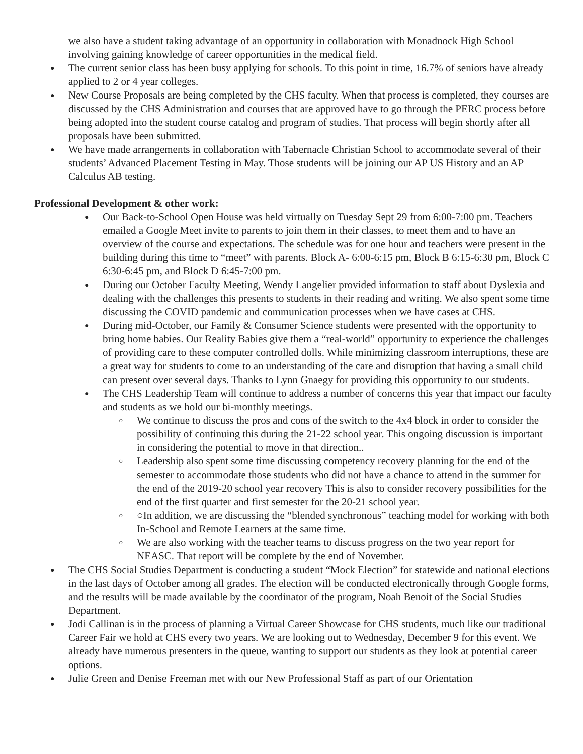we also have a student taking advantage of an opportunity in collaboration with Monadnock High School involving gaining knowledge of career opportunities in the medical field.
● The current senior class has been busy applying for schools. To this point in time, 16.7% of seniors have already applied to 2 or 4 year colleges.
● New Course Proposals are being completed by the CHS faculty. When that process is completed, they courses are discussed by the CHS Administration and courses that are approved have to go through the PERC process before being adopted into the student course catalog and program of studies. That process will begin shortly after all proposals have been submitted.
● We have made arrangements in collaboration with Tabernacle Christian School to accommodate several of their students’ Advanced Placement Testing in May. Those students will be joining our AP US History and an AP Calculus AB testing.
Professional Development & other work:
● Our Back-to-School Open House was held virtually on Tuesday Sept 29 from 6:00-7:00 pm. Teachers emailed a Google Meet invite to parents to join them in their classes, to meet them and to have an overview of the course and expectations. The schedule was for one hour and teachers were present in the building during this time to “meet” with parents. Block A- 6:00-6:15 pm, Block B 6:15-6:30 pm, Block C 6:30-6:45 pm, and Block D 6:45-7:00 pm.
● During our October Faculty Meeting, Wendy Langelier provided information to staff about Dyslexia and dealing with the challenges this presents to students in their reading and writing. We also spent some time discussing the COVID pandemic and communication processes when we have cases at CHS.
● During mid-October, our Family & Consumer Science students were presented with the opportunity to bring home babies. Our Reality Babies give them a “real-world” opportunity to experience the challenges of providing care to these computer controlled dolls. While minimizing classroom interruptions, these are a great way for students to come to an understanding of the care and disruption that having a small child can present over several days. Thanks to Lynn Gnaegy for providing this opportunity to our students.
● The CHS Leadership Team will continue to address a number of concerns this year that impact our faculty and students as we hold our bi-monthly meetings.
○ We continue to discuss the pros and cons of the switch to the 4x4 block in order to consider the possibility of continuing this during the 21-22 school year. This ongoing discussion is important in considering the potential to move in that direction..
○ Leadership also spent some time discussing competency recovery planning for the end of the semester to accommodate those students who did not have a chance to attend in the summer for the end of the 2019-20 school year recovery This is also to consider recovery possibilities for the end of the first quarter and first semester for the 20-21 school year.
○ ○In addition, we are discussing the “blended synchronous” teaching model for working with both In-School and Remote Learners at the same time.
○ We are also working with the teacher teams to discuss progress on the two year report for NEASC. That report will be complete by the end of November.
● The CHS Social Studies Department is conducting a student “Mock Election” for statewide and national elections in the last days of October among all grades. The election will be conducted electronically through Google forms, and the results will be made available by the coordinator of the program, Noah Benoit of the Social Studies Department.
● Jodi Callinan is in the process of planning a Virtual Career Showcase for CHS students, much like our traditional Career Fair we hold at CHS every two years. We are looking out to Wednesday, December 9 for this event. We already have numerous presenters in the queue, wanting to support our students as they look at potential career options.
● Julie Green and Denise Freeman met with our New Professional Staff as part of our Orientation